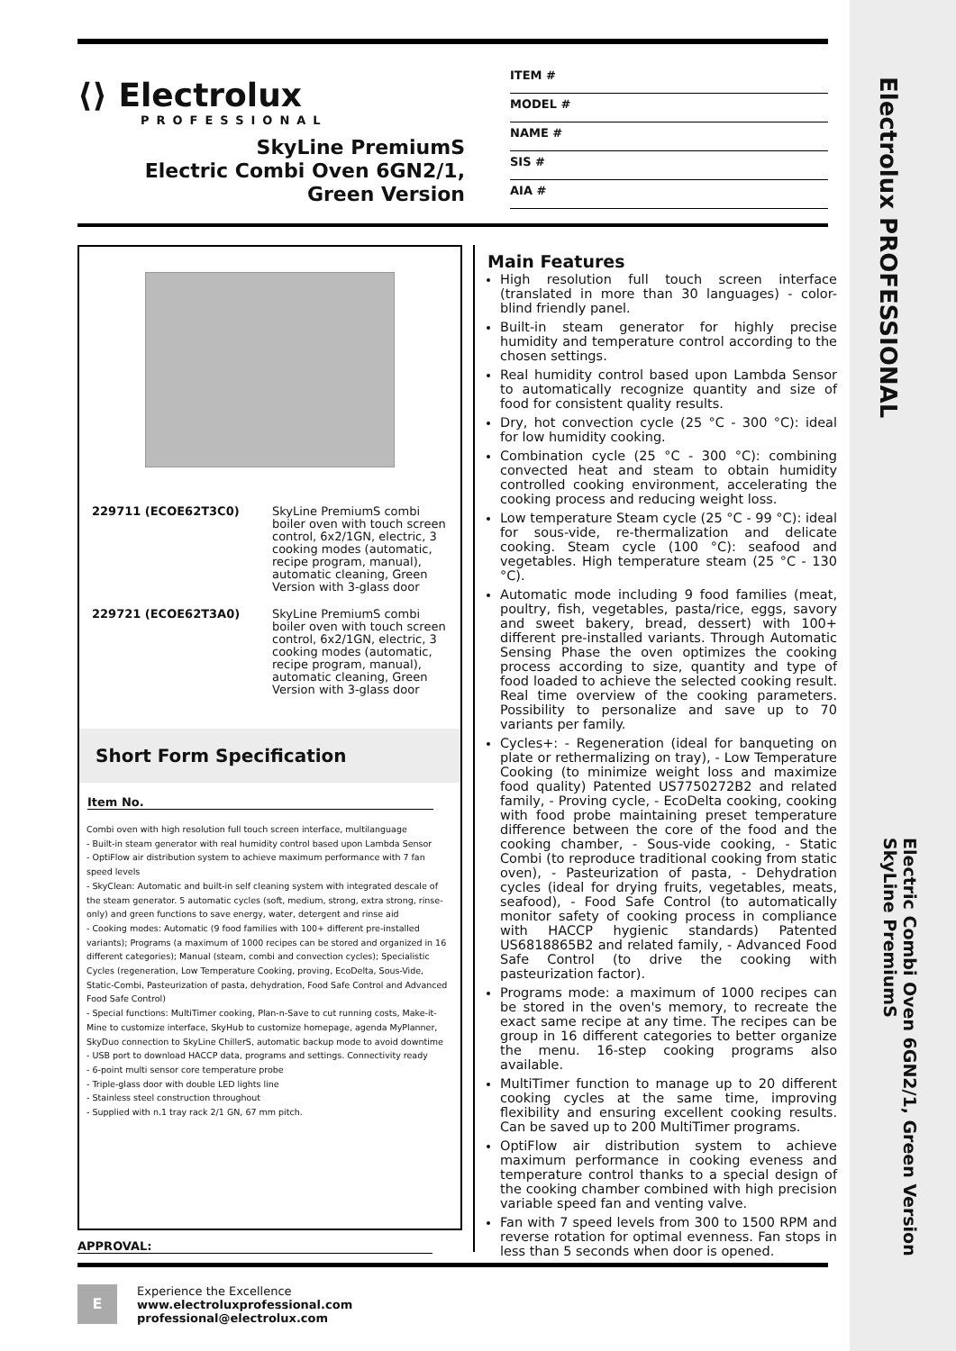⟨⟩ Electrolux
PROFESSIONAL
SkyLine PremiumS
Electric Combi Oven 6GN2/1,
Green Version
ITEM #
MODEL #
NAME #
SIS #
AIA #
229711 (ECOE62T3C0)
SkyLine PremiumS combi boiler oven with touch screen control, 6x2/1GN, electric, 3 cooking modes (automatic, recipe program, manual), automatic cleaning, Green Version with 3-glass door
229721 (ECOE62T3A0)
SkyLine PremiumS combi boiler oven with touch screen control, 6x2/1GN, electric, 3 cooking modes (automatic, recipe program, manual), automatic cleaning, Green Version with 3-glass door
Short Form Specification
Item No.
Combi oven with high resolution full touch screen interface, multilanguage
- Built-in steam generator with real humidity control based upon Lambda Sensor
- OptiFlow air distribution system to achieve maximum performance with 7 fan speed levels
- SkyClean: Automatic and built-in self cleaning system with integrated descale of the steam generator. 5 automatic cycles (soft, medium, strong, extra strong, rinse-only) and green functions to save energy, water, detergent and rinse aid
- Cooking modes: Automatic (9 food families with 100+ different pre-installed variants); Programs (a maximum of 1000 recipes can be stored and organized in 16 different categories); Manual (steam, combi and convection cycles); Specialistic Cycles (regeneration, Low Temperature Cooking, proving, EcoDelta, Sous-Vide, Static-Combi, Pasteurization of pasta, dehydration, Food Safe Control and Advanced Food Safe Control)
- Special functions: MultiTimer cooking, Plan-n-Save to cut running costs, Make-it-Mine to customize interface, SkyHub to customize homepage, agenda MyPlanner, SkyDuo connection to SkyLine ChillerS, automatic backup mode to avoid downtime
- USB port to download HACCP data, programs and settings. Connectivity ready
- 6-point multi sensor core temperature probe
- Triple-glass door with double LED lights line
- Stainless steel construction throughout
- Supplied with n.1 tray rack 2/1 GN, 67 mm pitch.
APPROVAL:
Main Features
High resolution full touch screen interface (translated in more than 30 languages) - color-blind friendly panel.
Built-in steam generator for highly precise humidity and temperature control according to the chosen settings.
Real humidity control based upon Lambda Sensor to automatically recognize quantity and size of food for consistent quality results.
Dry, hot convection cycle (25 °C - 300 °C): ideal for low humidity cooking.
Combination cycle (25 °C - 300 °C): combining convected heat and steam to obtain humidity controlled cooking environment, accelerating the cooking process and reducing weight loss.
Low temperature Steam cycle (25 °C - 99 °C): ideal for sous-vide, re-thermalization and delicate cooking. Steam cycle (100 °C): seafood and vegetables. High temperature steam (25 °C - 130 °C).
Automatic mode including 9 food families (meat, poultry, fish, vegetables, pasta/rice, eggs, savory and sweet bakery, bread, dessert) with 100+ different pre-installed variants. Through Automatic Sensing Phase the oven optimizes the cooking process according to size, quantity and type of food loaded to achieve the selected cooking result. Real time overview of the cooking parameters. Possibility to personalize and save up to 70 variants per family.
Cycles+: - Regeneration (ideal for banqueting on plate or rethermalizing on tray), - Low Temperature Cooking (to minimize weight loss and maximize food quality) Patented US7750272B2 and related family, - Proving cycle, - EcoDelta cooking, cooking with food probe maintaining preset temperature difference between the core of the food and the cooking chamber, - Sous-vide cooking, - Static Combi (to reproduce traditional cooking from static oven), - Pasteurization of pasta, - Dehydration cycles (ideal for drying fruits, vegetables, meats, seafood), - Food Safe Control (to automatically monitor safety of cooking process in compliance with HACCP hygienic standards) Patented US6818865B2 and related family, - Advanced Food Safe Control (to drive the cooking with pasteurization factor).
Programs mode: a maximum of 1000 recipes can be stored in the oven's memory, to recreate the exact same recipe at any time. The recipes can be group in 16 different categories to better organize the menu. 16-step cooking programs also available.
MultiTimer function to manage up to 20 different cooking cycles at the same time, improving flexibility and ensuring excellent cooking results. Can be saved up to 200 MultiTimer programs.
OptiFlow air distribution system to achieve maximum performance in cooking eveness and temperature control thanks to a special design of the cooking chamber combined with high precision variable speed fan and venting valve.
Fan with 7 speed levels from 300 to 1500 RPM and reverse rotation for optimal evenness. Fan stops in less than 5 seconds when door is opened.
E
Experience the Excellence
www.electroluxprofessional.com
professional@electrolux.com
Electrolux PROFESSIONAL
Electric Combi Oven 6GN2/1, Green Version
SkyLine PremiumS